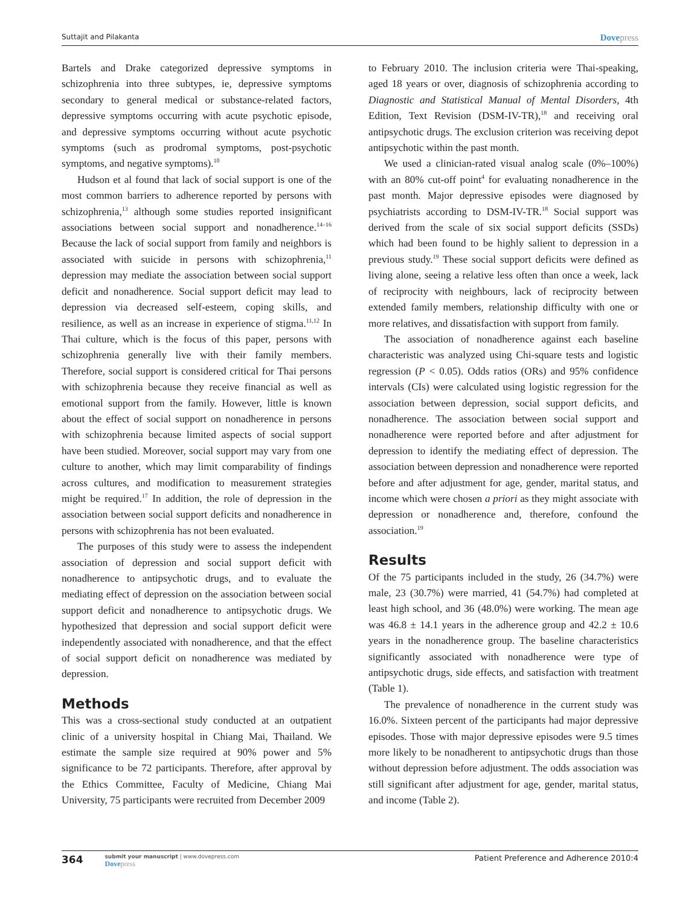Suttajit and Pilakanta Dovepress
Bartels and Drake categorized depressive symptoms in schizophrenia into three subtypes, ie, depressive symptoms secondary to general medical or substance-related factors, depressive symptoms occurring with acute psychotic episode, and depressive symptoms occurring without acute psychotic symptoms (such as prodromal symptoms, post-psychotic symptoms, and negative symptoms).<sup>10</sup>
Hudson et al found that lack of social support is one of the most common barriers to adherence reported by persons with schizophrenia,<sup>13</sup> although some studies reported insignificant associations between social support and nonadherence.<sup>14–16</sup> Because the lack of social support from family and neighbors is associated with suicide in persons with schizophrenia,<sup>11</sup> depression may mediate the association between social support deficit and nonadherence. Social support deficit may lead to depression via decreased self-esteem, coping skills, and resilience, as well as an increase in experience of stigma.<sup>11,12</sup> In Thai culture, which is the focus of this paper, persons with schizophrenia generally live with their family members. Therefore, social support is considered critical for Thai persons with schizophrenia because they receive financial as well as emotional support from the family. However, little is known about the effect of social support on nonadherence in persons with schizophrenia because limited aspects of social support have been studied. Moreover, social support may vary from one culture to another, which may limit comparability of findings across cultures, and modification to measurement strategies might be required.<sup>17</sup> In addition, the role of depression in the association between social support deficits and nonadherence in persons with schizophrenia has not been evaluated.
The purposes of this study were to assess the independent association of depression and social support deficit with nonadherence to antipsychotic drugs, and to evaluate the mediating effect of depression on the association between social support deficit and nonadherence to antipsychotic drugs. We hypothesized that depression and social support deficit were independently associated with nonadherence, and that the effect of social support deficit on nonadherence was mediated by depression.
Methods
This was a cross-sectional study conducted at an outpatient clinic of a university hospital in Chiang Mai, Thailand. We estimate the sample size required at 90% power and 5% significance to be 72 participants. Therefore, after approval by the Ethics Committee, Faculty of Medicine, Chiang Mai University, 75 participants were recruited from December 2009
to February 2010. The inclusion criteria were Thai-speaking, aged 18 years or over, diagnosis of schizophrenia according to Diagnostic and Statistical Manual of Mental Disorders, 4th Edition, Text Revision (DSM-IV-TR),<sup>18</sup> and receiving oral antipsychotic drugs. The exclusion criterion was receiving depot antipsychotic within the past month.
We used a clinician-rated visual analog scale (0%–100%) with an 80% cut-off point<sup>4</sup> for evaluating nonadherence in the past month. Major depressive episodes were diagnosed by psychiatrists according to DSM-IV-TR.<sup>18</sup> Social support was derived from the scale of six social support deficits (SSDs) which had been found to be highly salient to depression in a previous study.<sup>19</sup> These social support deficits were defined as living alone, seeing a relative less often than once a week, lack of reciprocity with neighbours, lack of reciprocity between extended family members, relationship difficulty with one or more relatives, and dissatisfaction with support from family.
The association of nonadherence against each baseline characteristic was analyzed using Chi-square tests and logistic regression (P < 0.05). Odds ratios (ORs) and 95% confidence intervals (CIs) were calculated using logistic regression for the association between depression, social support deficits, and nonadherence. The association between social support and nonadherence were reported before and after adjustment for depression to identify the mediating effect of depression. The association between depression and nonadherence were reported before and after adjustment for age, gender, marital status, and income which were chosen a priori as they might associate with depression or nonadherence and, therefore, confound the association.<sup>19</sup>
Results
Of the 75 participants included in the study, 26 (34.7%) were male, 23 (30.7%) were married, 41 (54.7%) had completed at least high school, and 36 (48.0%) were working. The mean age was 46.8 ± 14.1 years in the adherence group and 42.2 ± 10.6 years in the nonadherence group. The baseline characteristics significantly associated with nonadherence were type of antipsychotic drugs, side effects, and satisfaction with treatment (Table 1).
The prevalence of nonadherence in the current study was 16.0%. Sixteen percent of the participants had major depressive episodes. Those with major depressive episodes were 9.5 times more likely to be nonadherent to antipsychotic drugs than those without depression before adjustment. The odds association was still significant after adjustment for age, gender, marital status, and income (Table 2).
364
submit your manuscript | www.dovepress.com
Dovepress
Patient Preference and Adherence 2010:4